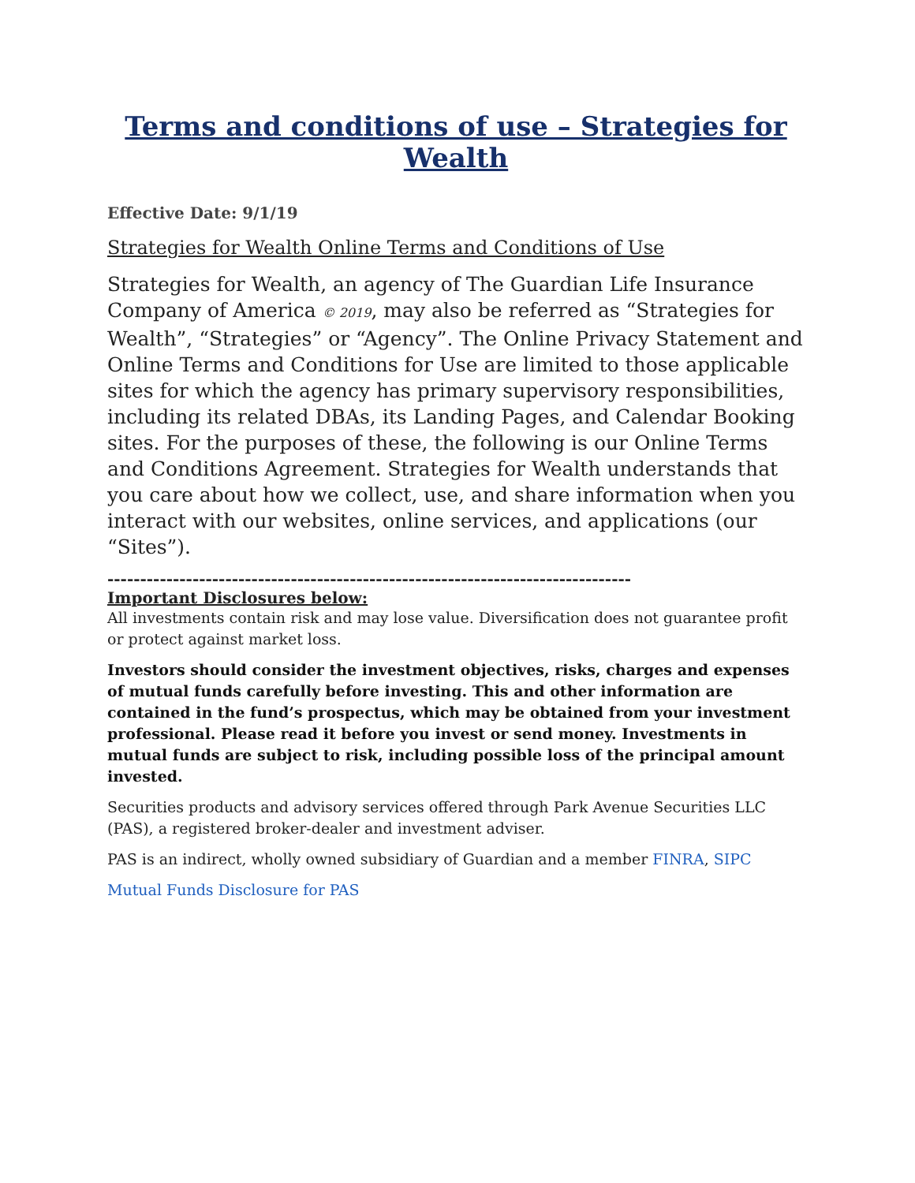Terms and conditions of use – Strategies for Wealth
Effective Date: 9/1/19
Strategies for Wealth Online Terms and Conditions of Use
Strategies for Wealth, an agency of The Guardian Life Insurance Company of America © 2019, may also be referred as “Strategies for Wealth”, “Strategies” or “Agency”. The Online Privacy Statement and Online Terms and Conditions for Use are limited to those applicable sites for which the agency has primary supervisory responsibilities, including its related DBAs, its Landing Pages, and Calendar Booking sites. For the purposes of these, the following is our Online Terms and Conditions Agreement. Strategies for Wealth understands that you care about how we collect, use, and share information when you interact with our websites, online services, and applications (our “Sites”).
--------------------------------------------------------------------------------
Important Disclosures below:
All investments contain risk and may lose value. Diversification does not guarantee profit or protect against market loss.
Investors should consider the investment objectives, risks, charges and expenses of mutual funds carefully before investing. This and other information are contained in the fund’s prospectus, which may be obtained from your investment professional. Please read it before you invest or send money. Investments in mutual funds are subject to risk, including possible loss of the principal amount invested.
Securities products and advisory services offered through Park Avenue Securities LLC (PAS), a registered broker-dealer and investment adviser.
PAS is an indirect, wholly owned subsidiary of Guardian and a member FINRA, SIPC
Mutual Funds Disclosure for PAS